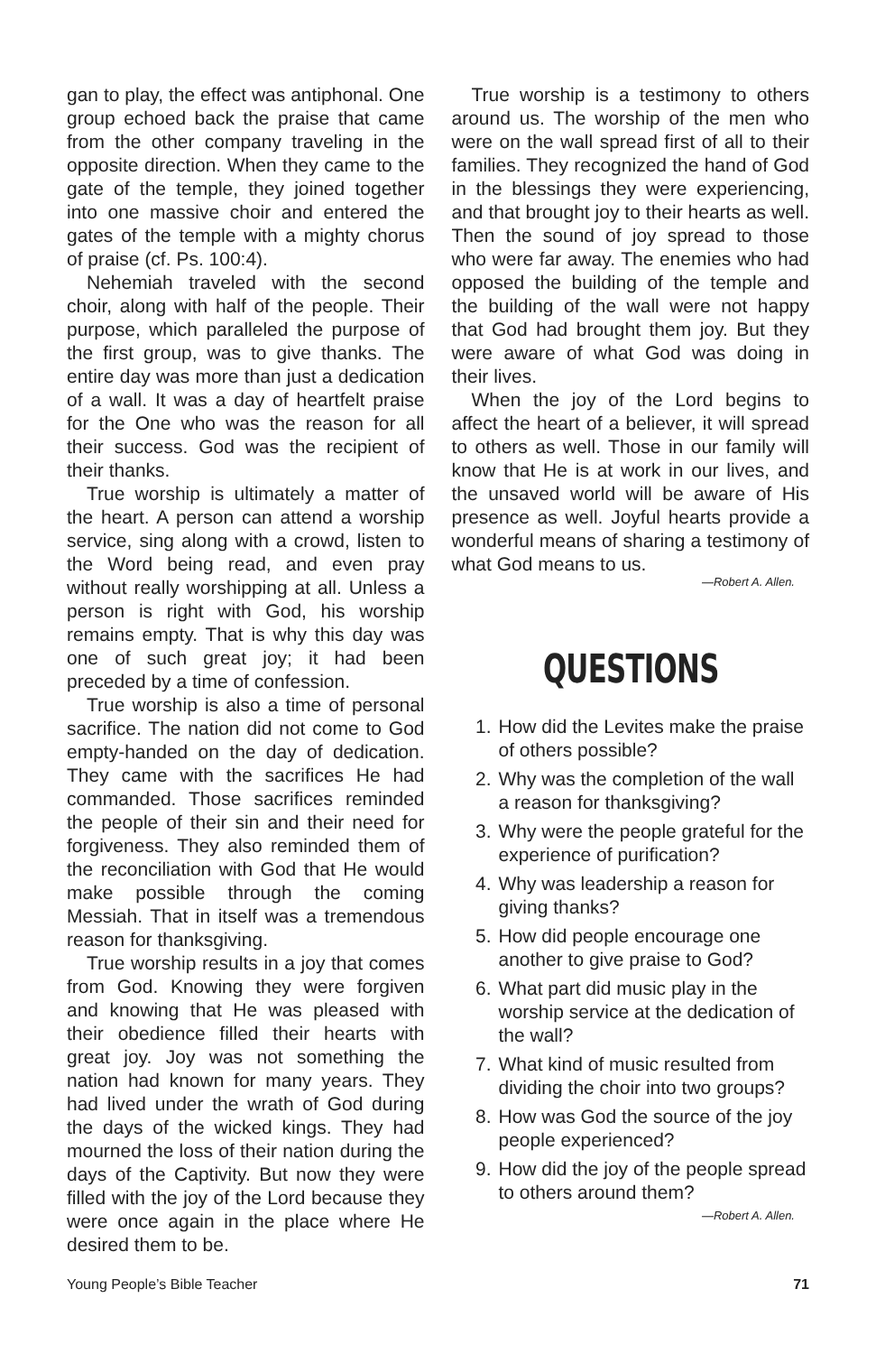gan to play, the effect was antiphonal. One group echoed back the praise that came from the other company traveling in the opposite direction. When they came to the gate of the temple, they joined together into one massive choir and entered the gates of the temple with a mighty chorus of praise (cf. Ps. 100:4).
Nehemiah traveled with the second choir, along with half of the people. Their purpose, which paralleled the purpose of the first group, was to give thanks. The entire day was more than just a dedication of a wall. It was a day of heartfelt praise for the One who was the reason for all their success. God was the recipient of their thanks.
True worship is ultimately a matter of the heart. A person can attend a worship service, sing along with a crowd, listen to the Word being read, and even pray without really worshipping at all. Unless a person is right with God, his worship remains empty. That is why this day was one of such great joy; it had been preceded by a time of confession.
True worship is also a time of personal sacrifice. The nation did not come to God empty-handed on the day of dedication. They came with the sacrifices He had commanded. Those sacrifices reminded the people of their sin and their need for forgiveness. They also reminded them of the reconciliation with God that He would make possible through the coming Messiah. That in itself was a tremendous reason for thanksgiving.
True worship results in a joy that comes from God. Knowing they were forgiven and knowing that He was pleased with their obedience filled their hearts with great joy. Joy was not something the nation had known for many years. They had lived under the wrath of God during the days of the wicked kings. They had mourned the loss of their nation during the days of the Captivity. But now they were filled with the joy of the Lord because they were once again in the place where He desired them to be.
True worship is a testimony to others around us. The worship of the men who were on the wall spread first of all to their families. They recognized the hand of God in the blessings they were experiencing, and that brought joy to their hearts as well. Then the sound of joy spread to those who were far away. The enemies who had opposed the building of the temple and the building of the wall were not happy that God had brought them joy. But they were aware of what God was doing in their lives.
When the joy of the Lord begins to affect the heart of a believer, it will spread to others as well. Those in our family will know that He is at work in our lives, and the unsaved world will be aware of His presence as well. Joyful hearts provide a wonderful means of sharing a testimony of what God means to us.
—Robert A. Allen.
QUESTIONS
1. How did the Levites make the praise of others possible?
2. Why was the completion of the wall a reason for thanksgiving?
3. Why were the people grateful for the experience of purification?
4. Why was leadership a reason for giving thanks?
5. How did people encourage one another to give praise to God?
6. What part did music play in the worship service at the dedication of the wall?
7. What kind of music resulted from dividing the choir into two groups?
8. How was God the source of the joy people experienced?
9. How did the joy of the people spread to others around them?
—Robert A. Allen.
Young People’s Bible Teacher 71